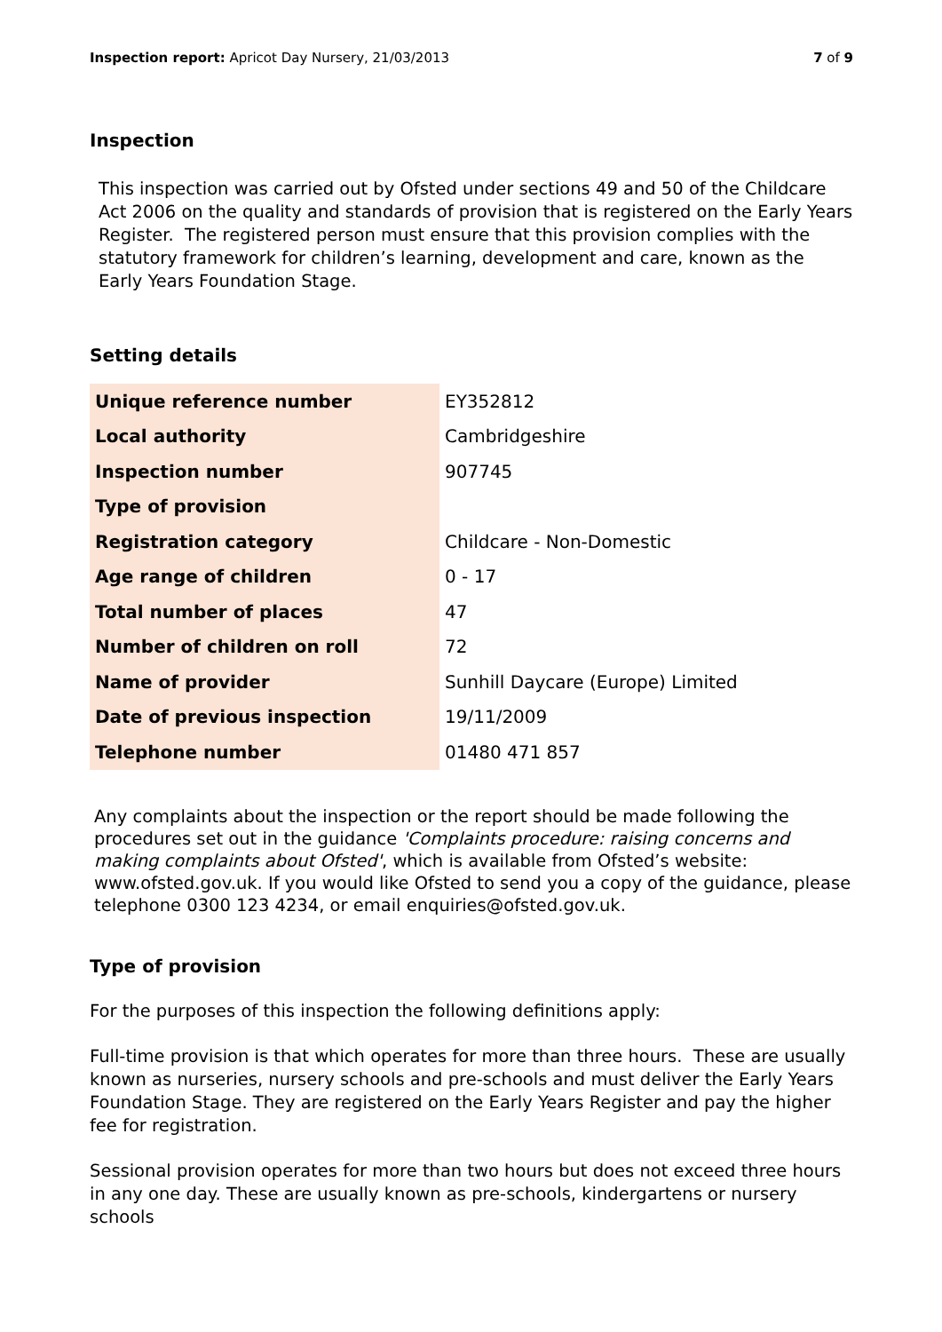Inspection report: Apricot Day Nursery, 21/03/2013 7 of 9
Inspection
This inspection was carried out by Ofsted under sections 49 and 50 of the Childcare Act 2006 on the quality and standards of provision that is registered on the Early Years Register. The registered person must ensure that this provision complies with the statutory framework for children’s learning, development and care, known as the Early Years Foundation Stage.
Setting details
| Unique reference number | EY352812 |
| Local authority | Cambridgeshire |
| Inspection number | 907745 |
| Type of provision | |
| Registration category | Childcare - Non-Domestic |
| Age range of children | 0 - 17 |
| Total number of places | 47 |
| Number of children on roll | 72 |
| Name of provider | Sunhill Daycare (Europe) Limited |
| Date of previous inspection | 19/11/2009 |
| Telephone number | 01480 471 857 |
Any complaints about the inspection or the report should be made following the procedures set out in the guidance 'Complaints procedure: raising concerns and making complaints about Ofsted', which is available from Ofsted’s website: www.ofsted.gov.uk. If you would like Ofsted to send you a copy of the guidance, please telephone 0300 123 4234, or email enquiries@ofsted.gov.uk.
Type of provision
For the purposes of this inspection the following definitions apply:
Full-time provision is that which operates for more than three hours. These are usually known as nurseries, nursery schools and pre-schools and must deliver the Early Years Foundation Stage. They are registered on the Early Years Register and pay the higher fee for registration.
Sessional provision operates for more than two hours but does not exceed three hours in any one day. These are usually known as pre-schools, kindergartens or nursery schools